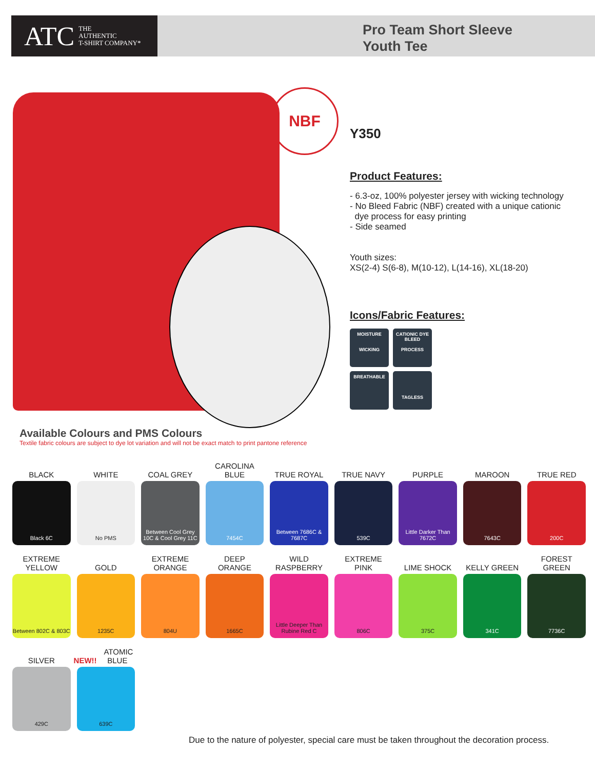ATC THE
AUTHENTIC
T-SHIRT COMPANY*
Pro Team Short Sleeve
Youth Tee
NBF
Y350
Product Features:
- 6.3-oz, 100% polyester jersey with wicking technology
- No Bleed Fabric (NBF) created with a unique cationic
dye process for easy printing
- Side seamed
Youth sizes:
XS(2-4) S(6-8), M(10-12), L(14-16), XL(18-20)
Icons/Fabric Features:
MOISTURE
WICKING
CATIONIC DYE
BLEED
PROCESS
BREATHABLE
TAGLESS
Available Colours and PMS Colours
Textile fabric colours are subject to dye lot variation and will not be exact match to print pantone reference
BLACK
Black 6C
WHITE
No PMS
COAL GREY
Between Cool Grey 10C & Cool Grey 11C
CAROLINA
BLUE
7454C
TRUE ROYAL
Between 7686C & 7687C
TRUE NAVY
539C
PURPLE
Little Darker Than 7672C
MAROON
7643C
TRUE RED
200C
EXTREME
YELLOW
Between 802C & 803C
GOLD
1235C
EXTREME
ORANGE
804U
DEEP
ORANGE
1665C
WILD
RASPBERRY
Little Deeper Than Rubine Red C
EXTREME
PINK
806C
LIME SHOCK
375C
KELLY GREEN
341C
FOREST
GREEN
7736C
SILVER
429C
NEW!! ATOMIC BLUE
639C
Due to the nature of polyester, special care must be taken throughout the decoration process.